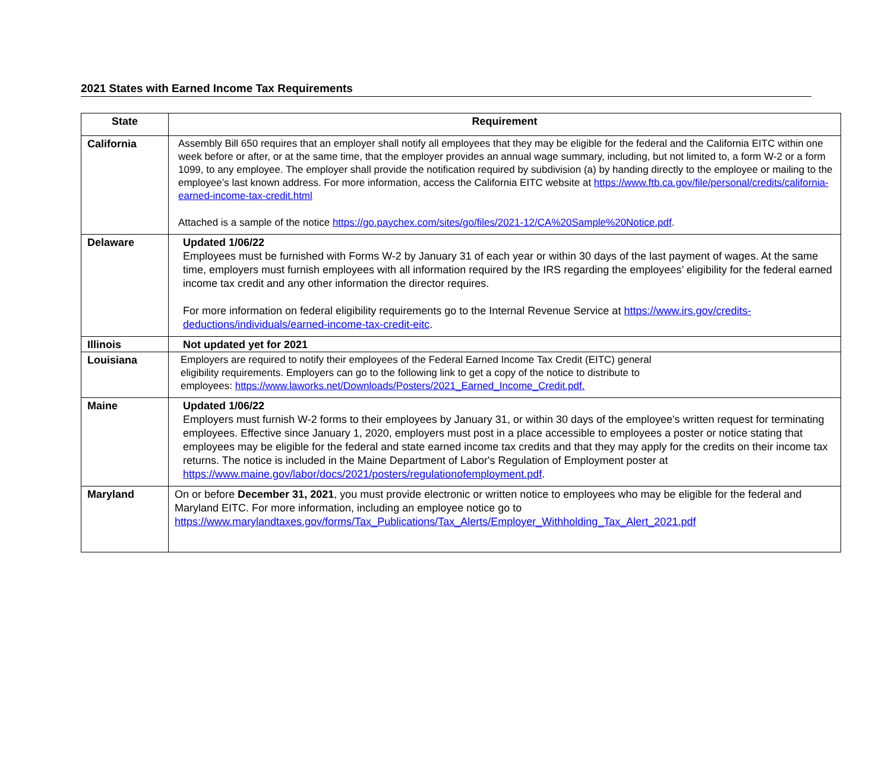2021 States with Earned Income Tax Requirements
| State | Requirement |
| --- | --- |
| California | Assembly Bill 650 requires that an employer shall notify all employees that they may be eligible for the federal and the California EITC within one week before or after, or at the same time, that the employer provides an annual wage summary, including, but not limited to, a form W-2 or a form 1099, to any employee. The employer shall provide the notification required by subdivision (a) by handing directly to the employee or mailing to the employee’s last known address. For more information, access the California EITC website at https://www.ftb.ca.gov/file/personal/credits/california-earned-income-tax-credit.html Attached is a sample of the notice https://go.paychex.com/sites/go/files/2021-12/CA%20Sample%20Notice.pdf . |
| Delaware | Updated 1/06/22 Employees must be furnished with Forms W-2 by January 31 of each year or within 30 days of the last payment of wages. At the same time, employers must furnish employees with all information required by the IRS regarding the employees’ eligibility for the federal earned income tax credit and any other information the director requires. For more information on federal eligibility requirements go to the Internal Revenue Service at https://www.irs.gov/credits-deductions/individuals/earned-income-tax-credit-eitc . |
| Illinois | Not updated yet for 2021 |
| Louisiana | Employers are required to notify their employees of the Federal Earned Income Tax Credit (EITC) general eligibility requirements. Employers can go to the following link to get a copy of the notice to distribute to employees: https://www.laworks.net/Downloads/Posters/2021_Earned_Income_Credit.pdf. |
| Maine | Updated 1/06/22 Employers must furnish W-2 forms to their employees by January 31, or within 30 days of the employee's written request for terminating employees. Effective since January 1, 2020, employers must post in a place accessible to employees a poster or notice stating that employees may be eligible for the federal and state earned income tax credits and that they may apply for the credits on their income tax returns. The notice is included in the Maine Department of Labor's Regulation of Employment poster at https://www.maine.gov/labor/docs/2021/posters/regulationofemployment.pdf . |
| Maryland | On or before December 31, 2021 , you must provide electronic or written notice to employees who may be eligible for the federal and Maryland EITC. For more information, including an employee notice go to https://www.marylandtaxes.gov/forms/Tax_Publications/Tax_Alerts/Employer_Withholding_Tax_Alert_2021.pdf |